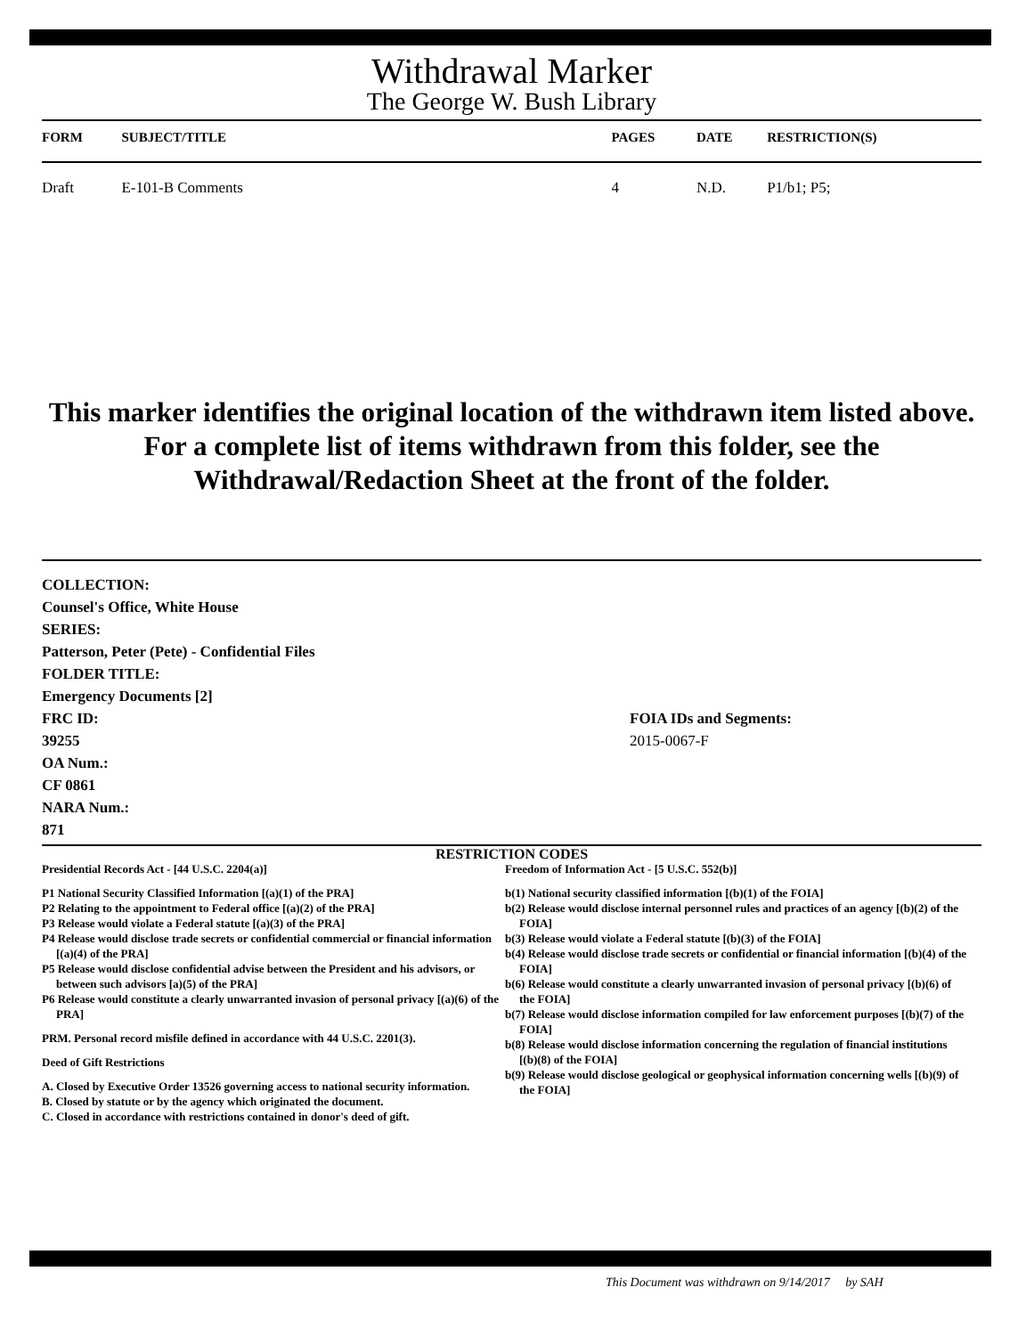Withdrawal Marker
The George W. Bush Library
| FORM | SUBJECT/TITLE | PAGES | DATE | RESTRICTION(S) |
| --- | --- | --- | --- | --- |
| Draft | E-101-B Comments | 4 | N.D. | P1/b1; P5; |
This marker identifies the original location of the withdrawn item listed above.
For a complete list of items withdrawn from this folder, see the
Withdrawal/Redaction Sheet at the front of the folder.
COLLECTION:
Counsel's Office, White House
SERIES:
Patterson, Peter (Pete) - Confidential Files
FOLDER TITLE:
Emergency Documents [2]
FRC ID:
39255
OA Num.:
CF 0861
NARA Num.:
871
FOIA IDs and Segments:
2015-0067-F
RESTRICTION CODES
Presidential Records Act - [44 U.S.C. 2204(a)]
P1 National Security Classified Information [(a)(1) of the PRA]
P2 Relating to the appointment to Federal office [(a)(2) of the PRA]
P3 Release would violate a Federal statute [(a)(3) of the PRA]
P4 Release would disclose trade secrets or confidential commercial or financial information [(a)(4) of the PRA]
P5 Release would disclose confidential advise between the President and his advisors, or between such advisors [a)(5) of the PRA]
P6 Release would constitute a clearly unwarranted invasion of personal privacy [(a)(6) of the PRA]
PRM. Personal record misfile defined in accordance with 44 U.S.C. 2201(3).
Deed of Gift Restrictions
A. Closed by Executive Order 13526 governing access to national security information.
B. Closed by statute or by the agency which originated the document.
C. Closed in accordance with restrictions contained in donor's deed of gift.
Freedom of Information Act - [5 U.S.C. 552(b)]
b(1) National security classified information [(b)(1) of the FOIA]
b(2) Release would disclose internal personnel rules and practices of an agency [(b)(2) of the FOIA]
b(3) Release would violate a Federal statute [(b)(3) of the FOIA]
b(4) Release would disclose trade secrets or confidential or financial information [(b)(4) of the FOIA]
b(6) Release would constitute a clearly unwarranted invasion of personal privacy [(b)(6) of the FOIA]
b(7) Release would disclose information compiled for law enforcement purposes [(b)(7) of the FOIA]
b(8) Release would disclose information concerning the regulation of financial institutions [(b)(8) of the FOIA]
b(9) Release would disclose geological or geophysical information concerning wells [(b)(9) of the FOIA]
This Document was withdrawn on 9/14/2017 by SAH